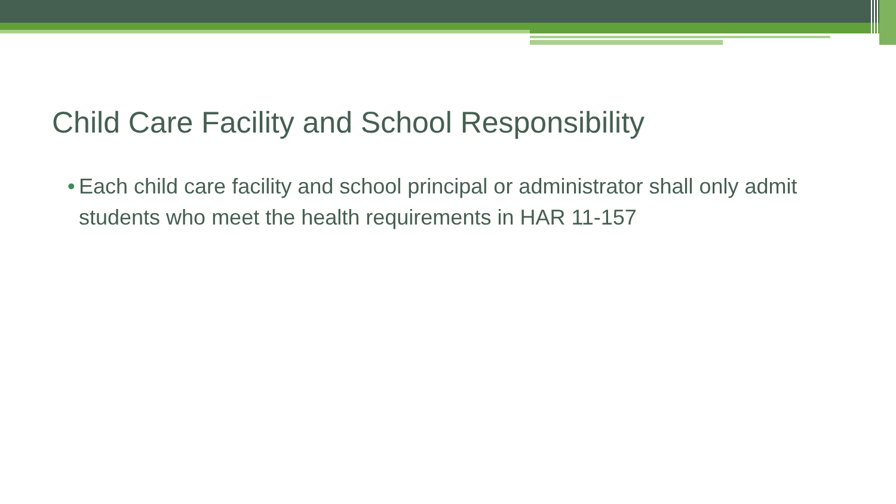Child Care Facility and School Responsibility
• Each child care facility and school principal or administrator shall only admit students who meet the health requirements in HAR 11-157